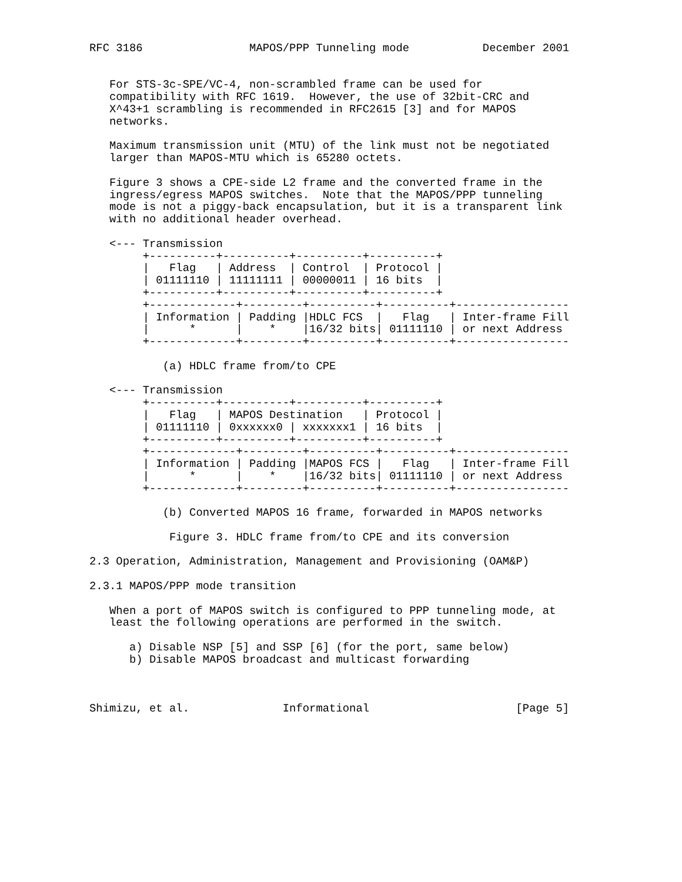RFC 3186                MAPOS/PPP Tunneling mode           December 2001


   For STS-3c-SPE/VC-4, non-scrambled frame can be used for
   compatibility with RFC 1619.  However, the use of 32bit-CRC and
   X^43+1 scrambling is recommended in RFC2615 [3] and for MAPOS
   networks.

   Maximum transmission unit (MTU) of the link must not be negotiated
   larger than MAPOS-MTU which is 65280 octets.

   Figure 3 shows a CPE-side L2 frame and the converted frame in the
   ingress/egress MAPOS switches.  Note that the MAPOS/PPP tunneling
   mode is not a piggy-back encapsulation, but it is a transparent link
   with no additional header overhead.

   <--- Transmission
        +----------+----------+----------+----------+
        |   Flag   | Address  | Control  | Protocol |
        | 01111110 | 11111111 | 00000011 | 16 bits  |
        +----------+----------+----------+----------+
        +-------------+---------+----------+----------+-----------------
        | Information | Padding |HDLC FCS  |   Flag   | Inter-frame Fill
        |      *      |    *    |16/32 bits| 01111110 | or next Address
        +-------------+---------+----------+----------+-----------------

           (a) HDLC frame from/to CPE

   <--- Transmission
        +----------+----------+----------+----------+
        |   Flag   | MAPOS Destination   | Protocol |
        | 01111110 | 0xxxxxx0 | xxxxxxx1 | 16 bits  |
        +----------+----------+----------+----------+
        +-------------+---------+----------+----------+-----------------
        | Information | Padding |MAPOS FCS |   Flag   | Inter-frame Fill
        |      *      |    *    |16/32 bits| 01111110 | or next Address
        +-------------+---------+----------+----------+-----------------

           (b) Converted MAPOS 16 frame, forwarded in MAPOS networks

            Figure 3. HDLC frame from/to CPE and its conversion

2.3 Operation, Administration, Management and Provisioning (OAM&P)

2.3.1 MAPOS/PPP mode transition

   When a port of MAPOS switch is configured to PPP tunneling mode, at
   least the following operations are performed in the switch.

      a) Disable NSP [5] and SSP [6] (for the port, same below)
      b) Disable MAPOS broadcast and multicast forwarding



Shimizu, et al.              Informational                      [Page 5]